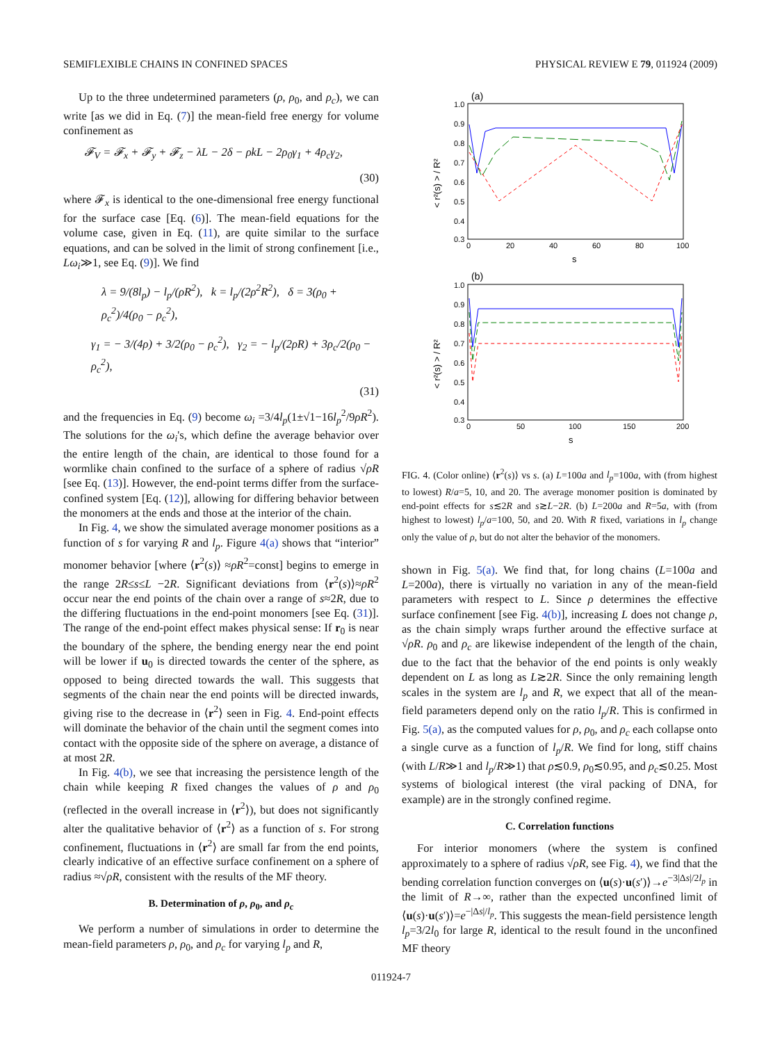SEMIFLEXIBLE CHAINS IN CONFINED SPACES PHYSICAL REVIEW E 79, 011924 (2009)
Up to the three undetermined parameters (ρ, ρ<sub>0</sub>, and ρ<sub>c</sub>), we can write [as we did in Eq. (7)] the mean-field free energy for volume confinement as
𝓕<sub>V</sub> = 𝓕<sub>x</sub> + 𝓕<sub>y</sub> + 𝓕<sub>z</sub> − λL − 2δ − ρkL − 2ρ<sub>0</sub>γ<sub>1</sub> + 4ρ<sub>c</sub>γ<sub>2</sub>,
(30)
where 𝓕<sub>x</sub> is identical to the one-dimensional free energy functional for the surface case [Eq. (6)]. The mean-field equations for the volume case, given in Eq. (11), are quite similar to the surface equations, and can be solved in the limit of strong confinement [i.e., Lω<sub>i</sub>≫1, see Eq. (9)]. We find
λ = 9/(8l<sub>p</sub>) − l<sub>p</sub>/(ρR<sup>2</sup>), k = l<sub>p</sub>/(2ρ<sup>2</sup>R<sup>2</sup>), δ = 3(ρ<sub>0</sub> + ρ<sub>c</sub><sup>2</sup>)/4(ρ<sub>0</sub> − ρ<sub>c</sub><sup>2</sup>),
γ<sub>1</sub> = − 3/(4ρ) + 3/2(ρ<sub>0</sub> − ρ<sub>c</sub><sup>2</sup>), γ<sub>2</sub> = − l<sub>p</sub>/(2ρR) + 3ρ<sub>c</sub>/2(ρ<sub>0</sub> − ρ<sub>c</sub><sup>2</sup>),
(31)
and the frequencies in Eq. (9) become ω<sub>i</sub> =3/4l<sub>p</sub>(1±√1−16l<sub>p</sub><sup>2</sup>/9ρR<sup>2</sup>). The solutions for the ω<sub>i</sub>'s, which define the average behavior over the entire length of the chain, are identical to those found for a wormlike chain confined to the surface of a sphere of radius √ρR [see Eq. (13)]. However, the end-point terms differ from the surface-confined system [Eq. (12)], allowing for differing behavior between the monomers at the ends and those at the interior of the chain.
In Fig. 4, we show the simulated average monomer positions as a function of s for varying R and l<sub>p</sub>. Figure 4(a) shows that “interior” monomer behavior [where ⟨r<sup>2</sup>(s)⟩ ≈ρR<sup>2</sup>=const] begins to emerge in the range 2R≤s≤L −2R. Significant deviations from ⟨r<sup>2</sup>(s)⟩≈ρR<sup>2</sup> occur near the end points of the chain over a range of s≈2R, due to the differing fluctuations in the end-point monomers [see Eq. (31)]. The range of the end-point effect makes physical sense: If r<sub>0</sub> is near the boundary of the sphere, the bending energy near the end point will be lower if u<sub>0</sub> is directed towards the center of the sphere, as opposed to being directed towards the wall. This suggests that segments of the chain near the end points will be directed inwards, giving rise to the decrease in ⟨r<sup>2</sup>⟩ seen in Fig. 4. End-point effects will dominate the behavior of the chain until the segment comes into contact with the opposite side of the sphere on average, a distance of at most 2R.
In Fig. 4(b), we see that increasing the persistence length of the chain while keeping R fixed changes the values of ρ and ρ<sub>0</sub> (reflected in the overall increase in ⟨r<sup>2</sup>⟩), but does not significantly alter the qualitative behavior of ⟨r<sup>2</sup>⟩ as a function of s. For strong confinement, fluctuations in ⟨r<sup>2</sup>⟩ are small far from the end points, clearly indicative of an effective surface confinement on a sphere of radius ≈√ρR, consistent with the results of the MF theory.
B. Determination of ρ, ρ<sub>0</sub>, and ρ<sub>c</sub>
We perform a number of simulations in order to determine the mean-field parameters ρ, ρ<sub>0</sub>, and ρ<sub>c</sub> for varying l<sub>p</sub> and R,
(a)
1.0
0.9
0.8
0.7
0.6
0.5
0.4
0.3
0
20
40
60
80
100
s
< r²(s) > / R²
(b)
1.0
0.9
0.8
0.7
0.6
0.5
0.4
0.3
0
50
100
150
200
s
< r²(s) > / R²
FIG. 4. (Color online) ⟨r<sup>2</sup>(s)⟩ vs s. (a) L=100a and l<sub>p</sub>=100a, with (from highest to lowest) R/a=5, 10, and 20. The average monomer position is dominated by end-point effects for s≲2R and s≳L−2R. (b) L=200a and R=5a, with (from highest to lowest) l<sub>p</sub>/a=100, 50, and 20. With R fixed, variations in l<sub>p</sub> change only the value of ρ, but do not alter the behavior of the monomers.
shown in Fig. 5(a). We find that, for long chains (L=100a and L=200a), there is virtually no variation in any of the mean-field parameters with respect to L. Since ρ determines the effective surface confinement [see Fig. 4(b)], increasing L does not change ρ, as the chain simply wraps further around the effective surface at √ρR. ρ<sub>0</sub> and ρ<sub>c</sub> are likewise independent of the length of the chain, due to the fact that the behavior of the end points is only weakly dependent on L as long as L≳2R. Since the only remaining length scales in the system are l<sub>p</sub> and R, we expect that all of the mean-field parameters depend only on the ratio l<sub>p</sub>/R. This is confirmed in Fig. 5(a), as the computed values for ρ, ρ<sub>0</sub>, and ρ<sub>c</sub> each collapse onto a single curve as a function of l<sub>p</sub>/R. We find for long, stiff chains (with L/R≫1 and l<sub>p</sub>/R≫1) that ρ≲0.9, ρ<sub>0</sub>≲0.95, and ρ<sub>c</sub>≲0.25. Most systems of biological interest (the viral packing of DNA, for example) are in the strongly confined regime.
C. Correlation functions
For interior monomers (where the system is confined approximately to a sphere of radius √ρR, see Fig. 4), we find that the bending correlation function converges on ⟨u(s)·u(s′)⟩→e<sup>−3|Δs|/2l<sub>p</sub></sup> in the limit of R→∞, rather than the expected unconfined limit of ⟨u(s)·u(s′)⟩=e<sup>−|Δs|/l<sub>p</sub></sup>. This suggests the mean-field persistence length l<sub>p</sub>=3/2l<sub>0</sub> for large R, identical to the result found in the unconfined MF theory
011924-7